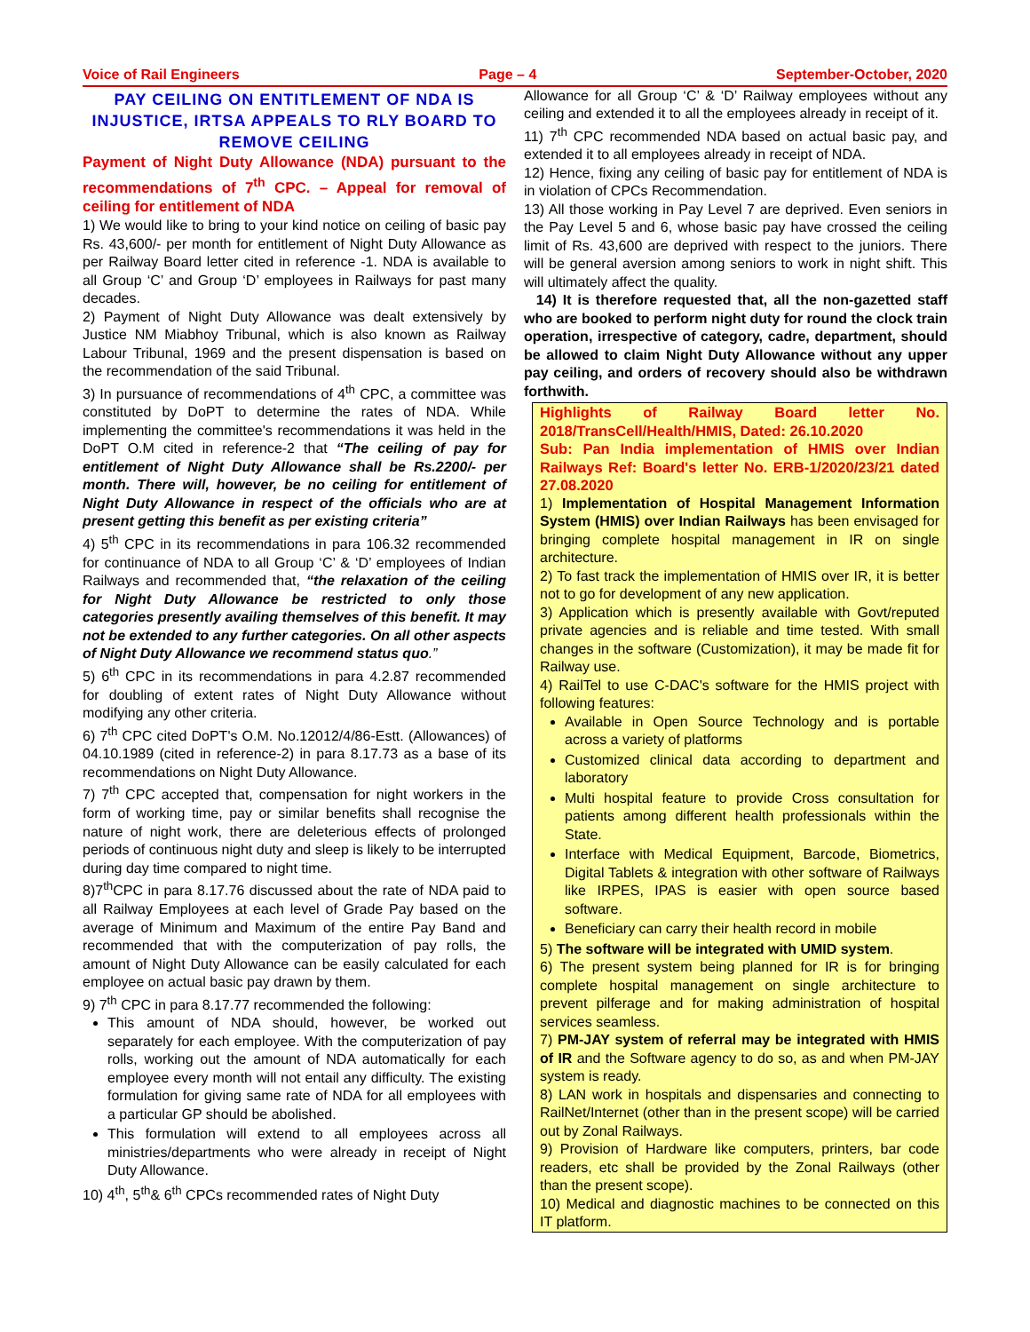Voice of Rail Engineers Page – 4 September-October, 2020
PAY CEILING ON ENTITLEMENT OF NDA IS INJUSTICE, IRTSA APPEALS TO RLY BOARD TO REMOVE CEILING
Payment of Night Duty Allowance (NDA) pursuant to the recommendations of 7<sup>th</sup> CPC. – Appeal for removal of ceiling for entitlement of NDA
1) We would like to bring to your kind notice on ceiling of basic pay Rs. 43,600/- per month for entitlement of Night Duty Allowance as per Railway Board letter cited in reference -1. NDA is available to all Group ‘C’ and Group ‘D’ employees in Railways for past many decades.
2) Payment of Night Duty Allowance was dealt extensively by Justice NM Miabhoy Tribunal, which is also known as Railway Labour Tribunal, 1969 and the present dispensation is based on the recommendation of the said Tribunal.
3) In pursuance of recommendations of 4<sup>th</sup> CPC, a committee was constituted by DoPT to determine the rates of NDA. While implementing the committee's recommendations it was held in the DoPT O.M cited in reference-2 that “The ceiling of pay for entitlement of Night Duty Allowance shall be Rs.2200/- per month. There will, however, be no ceiling for entitlement of Night Duty Allowance in respect of the officials who are at present getting this benefit as per existing criteria”
4) 5<sup>th</sup> CPC in its recommendations in para 106.32 recommended for continuance of NDA to all Group ‘C’ & ‘D’ employees of Indian Railways and recommended that, “the relaxation of the ceiling for Night Duty Allowance be restricted to only those categories presently availing themselves of this benefit. It may not be extended to any further categories. On all other aspects of Night Duty Allowance we recommend status quo.”
5) 6<sup>th</sup> CPC in its recommendations in para 4.2.87 recommended for doubling of extent rates of Night Duty Allowance without modifying any other criteria.
6) 7<sup>th</sup> CPC cited DoPT's O.M. No.12012/4/86-Estt. (Allowances) of 04.10.1989 (cited in reference-2) in para 8.17.73 as a base of its recommendations on Night Duty Allowance.
7) 7<sup>th</sup> CPC accepted that, compensation for night workers in the form of working time, pay or similar benefits shall recognise the nature of night work, there are deleterious effects of prolonged periods of continuous night duty and sleep is likely to be interrupted during day time compared to night time.
8)7<sup>th</sup>CPC in para 8.17.76 discussed about the rate of NDA paid to all Railway Employees at each level of Grade Pay based on the average of Minimum and Maximum of the entire Pay Band and recommended that with the computerization of pay rolls, the amount of Night Duty Allowance can be easily calculated for each employee on actual basic pay drawn by them.
9) 7<sup>th</sup> CPC in para 8.17.77 recommended the following:
This amount of NDA should, however, be worked out separately for each employee. With the computerization of pay rolls, working out the amount of NDA automatically for each employee every month will not entail any difficulty. The existing formulation for giving same rate of NDA for all employees with a particular GP should be abolished.
This formulation will extend to all employees across all ministries/departments who were already in receipt of Night Duty Allowance.
10) 4<sup>th</sup>, 5<sup>th</sup>& 6<sup>th</sup> CPCs recommended rates of Night Duty
Allowance for all Group ‘C’ & ‘D’ Railway employees without any ceiling and extended it to all the employees already in receipt of it.
11) 7<sup>th</sup> CPC recommended NDA based on actual basic pay, and extended it to all employees already in receipt of NDA.
12) Hence, fixing any ceiling of basic pay for entitlement of NDA is in violation of CPCs Recommendation.
13) All those working in Pay Level 7 are deprived. Even seniors in the Pay Level 5 and 6, whose basic pay have crossed the ceiling limit of Rs. 43,600 are deprived with respect to the juniors. There will be general aversion among seniors to work in night shift. This will ultimately affect the quality.
14) It is therefore requested that, all the non-gazetted staff who are booked to perform night duty for round the clock train operation, irrespective of category, cadre, department, should be allowed to claim Night Duty Allowance without any upper pay ceiling, and orders of recovery should also be withdrawn forthwith.
Highlights of Railway Board letter No. 2018/TransCell/Health/HMIS, Dated: 26.10.2020
Sub: Pan India implementation of HMIS over Indian Railways Ref: Board's letter No. ERB-1/2020/23/21 dated 27.08.2020
1) Implementation of Hospital Management Information System (HMIS) over Indian Railways has been envisaged for bringing complete hospital management in IR on single architecture.
2) To fast track the implementation of HMIS over IR, it is better not to go for development of any new application.
3) Application which is presently available with Govt/reputed private agencies and is reliable and time tested. With small changes in the software (Customization), it may be made fit for Railway use.
4) RailTel to use C-DAC's software for the HMIS project with following features:
Available in Open Source Technology and is portable across a variety of platforms
Customized clinical data according to department and laboratory
Multi hospital feature to provide Cross consultation for patients among different health professionals within the State.
Interface with Medical Equipment, Barcode, Biometrics, Digital Tablets & integration with other software of Railways like IRPES, IPAS is easier with open source based software.
Beneficiary can carry their health record in mobile
5) The software will be integrated with UMID system.
6) The present system being planned for IR is for bringing complete hospital management on single architecture to prevent pilferage and for making administration of hospital services seamless.
7) PM-JAY system of referral may be integrated with HMIS of IR and the Software agency to do so, as and when PM-JAY system is ready.
8) LAN work in hospitals and dispensaries and connecting to RailNet/Internet (other than in the present scope) will be carried out by Zonal Railways.
9) Provision of Hardware like computers, printers, bar code readers, etc shall be provided by the Zonal Railways (other than the present scope).
10) Medical and diagnostic machines to be connected on this IT platform.